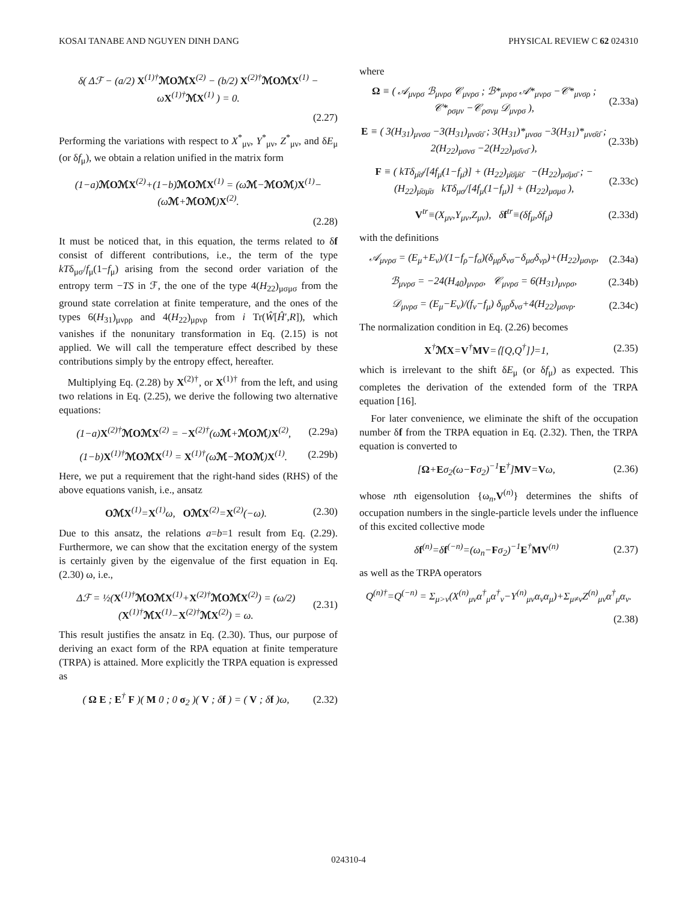KOSAI TANABE AND NGUYEN DINH DANG PHYSICAL REVIEW C 62 024310
δ( Δℱ − (a/2) X<sup>(1)†</sup>ℳOℳX<sup>(2)</sup> − (b/2) X<sup>(2)†</sup>ℳOℳX<sup>(1)</sup> − ωX<sup>(1)†</sup>ℳX<sup>(1)</sup> ) = 0.
(2.27)
Performing the variations with respect to X<sup>*</sup><sub>μν</sub>, Y<sup>*</sup><sub>μν</sub>, Z<sup>*</sup><sub>μν</sub>, and δE<sub>μ</sub> (or δf<sub>μ</sub>), we obtain a relation unified in the matrix form
(1−a)ℳOℳX<sup>(2)</sup>+(1−b)ℳOℳX<sup>(1)</sup> = (ωℳ−ℳOℳ)X<sup>(1)</sup>−(ωℳ+ℳOℳ)X<sup>(2)</sup>.
(2.28)
It must be noticed that, in this equation, the terms related to δf consist of different contributions, i.e., the term of the type kTδ<sub>μσ</sub>/f<sub>μ</sub>(1−f<sub>μ</sub>) arising from the second order variation of the entropy term −TS in ℱ, the one of the type 4(H<sub>22</sub>)<sub>μσμσ</sub> from the ground state correlation at finite temperature, and the ones of the types 6(H<sub>31</sub>)<sub>μνρρ</sub> and 4(H<sub>22</sub>)<sub>μρνρ</sub> from i Tr(Ŵ[Ĥ′,R]), which vanishes if the nonunitary transformation in Eq. (2.15) is not applied. We will call the temperature effect described by these contributions simply by the entropy effect, hereafter.
Multiplying Eq. (2.28) by X<sup>(2)†</sup>, or X<sup>(1)†</sup> from the left, and using two relations in Eq. (2.25), we derive the following two alternative equations:
(1−a)X<sup>(2)†</sup>ℳOℳX<sup>(2)</sup> = −X<sup>(2)†</sup>(ωℳ+ℳOℳ)X<sup>(2)</sup>,
(2.29a)
(1−b)X<sup>(1)†</sup>ℳOℳX<sup>(1)</sup> = X<sup>(1)†</sup>(ωℳ−ℳOℳ)X<sup>(1)</sup>.
(2.29b)
Here, we put a requirement that the right-hand sides (RHS) of the above equations vanish, i.e., ansatz
OℳX<sup>(1)</sup>=X<sup>(1)</sup>ω, OℳX<sup>(2)</sup>=X<sup>(2)</sup>(−ω).
(2.30)
Due to this ansatz, the relations a=b=1 result from Eq. (2.29). Furthermore, we can show that the excitation energy of the system is certainly given by the eigenvalue of the first equation in Eq. (2.30) ω, i.e.,
Δℱ = ½(X<sup>(1)†</sup>ℳOℳX<sup>(1)</sup>+X<sup>(2)†</sup>ℳOℳX<sup>(2)</sup>) = (ω/2)(X<sup>(1)†</sup>ℳX<sup>(1)</sup>−X<sup>(2)†</sup>ℳX<sup>(2)</sup>) = ω.
(2.31)
This result justifies the ansatz in Eq. (2.30). Thus, our purpose of deriving an exact form of the RPA equation at finite temperature (TRPA) is attained. More explicitly the TRPA equation is expressed as
( Ω E ; E<sup>†</sup> F )( M 0 ; 0 σ<sub>2</sub> )( V ; δf ) = ( V ; δf )ω,
(2.32)
where
Ω ≡ ( 𝒜<sub>μνρσ</sub> ℬ<sub>μνρσ</sub> 𝒞<sub>μνρσ</sub> ; ℬ*<sub>μνρσ</sub> 𝒜*<sub>μνρσ</sub> −𝒞*<sub>μνσρ</sub> ; 𝒞*<sub>ρσμν</sub> −𝒞<sub>ρσνμ</sub> 𝒟<sub>μνρσ</sub> ),
(2.33a)
E ≡ ( 3(H<sub>31</sub>)<sub>μνσσ</sub> −3(H<sub>31</sub>)<sub>μνσ̄σ̄</sub> ; 3(H<sub>31</sub>)*<sub>μνσσ</sub> −3(H<sub>31</sub>)*<sub>μνσ̄σ̄</sub> ; 2(H<sub>22</sub>)<sub>μσνσ</sub> −2(H<sub>22</sub>)<sub>μσ̄νσ̄</sub> ),
(2.33b)
F ≡ ( kTδ<sub>μ̄σ̄</sub>/[4f<sub>μ̄</sub>(1−f<sub>μ̄</sub>)] + (H<sub>22</sub>)<sub>μ̄σ̄μ̄σ̄</sub> −(H<sub>22</sub>)<sub>μσ̄μσ̄</sub> ; −(H<sub>22</sub>)<sub>μ̄σμ̄σ</sub> kTδ<sub>μσ</sub>/[4f<sub>μ</sub>(1−f<sub>μ</sub>)] + (H<sub>22</sub>)<sub>μσμσ</sub> ),
(2.33c)
V<sup>tr</sup>≡(X<sub>μν</sub>,Y<sub>μν</sub>,Z<sub>μν</sub>), δf<sup>tr</sup>≡(δf<sub>μ</sub>,δf<sub>μ̄</sub>)
(2.33d)
with the definitions
𝒜<sub>μνρσ</sub> = (E<sub>μ</sub>+E<sub>ν</sub>)/(1−f<sub>ρ</sub>−f<sub>σ</sub>)(δ<sub>μρ</sub>δ<sub>νσ</sub>−δ<sub>μσ</sub>δ<sub>νρ</sub>)+(H<sub>22</sub>)<sub>μσνρ</sub>,
(2.34a)
ℬ<sub>μνρσ</sub> = −24(H<sub>40</sub>)<sub>μνρσ</sub>, 𝒞<sub>μνρσ</sub> = 6(H<sub>31</sub>)<sub>μνρσ</sub>,
(2.34b)
𝒟<sub>μνρσ</sub> = (E<sub>μ</sub>−E<sub>ν</sub>)/(f<sub>ν</sub>−f<sub>μ</sub>) δ<sub>μρ</sub>δ<sub>νσ</sub>+4(H<sub>22</sub>)<sub>μσνρ</sub>.
(2.34c)
The normalization condition in Eq. (2.26) becomes
X<sup>†</sup>ℳX=V<sup>†</sup>MV=⟨[Q,Q<sup>†</sup>]⟩=1, (2.35)
which is irrelevant to the shift δE<sub>μ</sub> (or δf<sub>μ</sub>) as expected. This completes the derivation of the extended form of the TRPA equation [16].
For later convenience, we eliminate the shift of the occupation number δf from the TRPA equation in Eq. (2.32). Then, the TRPA equation is converted to
[Ω+Eσ<sub>2</sub>(ω−Fσ<sub>2</sub>)<sup>−1</sup>E<sup>†</sup>]MV=Vω, (2.36)
whose nth eigensolution {ω<sub>n</sub>,V<sup>(n)</sup>} determines the shifts of occupation numbers in the single-particle levels under the influence of this excited collective mode
δf<sup>(n)</sup>=δf<sup>(−n)</sup>=(ω<sub>n</sub>−Fσ<sub>2</sub>)<sup>−1</sup>E<sup>†</sup>MV<sup>(n)</sup> (2.37)
as well as the TRPA operators
Q<sup>(n)†</sup>=Q<sup>(−n)</sup> = Σ<sub>μ>ν</sub>(X<sup>(n)</sup><sub>μν</sub>α<sup>†</sup><sub>μ</sub>α<sup>†</sup><sub>ν</sub>−Y<sup>(n)</sup><sub>μν</sub>α<sub>ν</sub>α<sub>μ</sub>)+Σ<sub>μ≠ν</sub>Z<sup>(n)</sup><sub>μν</sub>α<sup>†</sup><sub>μ</sub>α<sub>ν</sub>.
(2.38)
024310-4